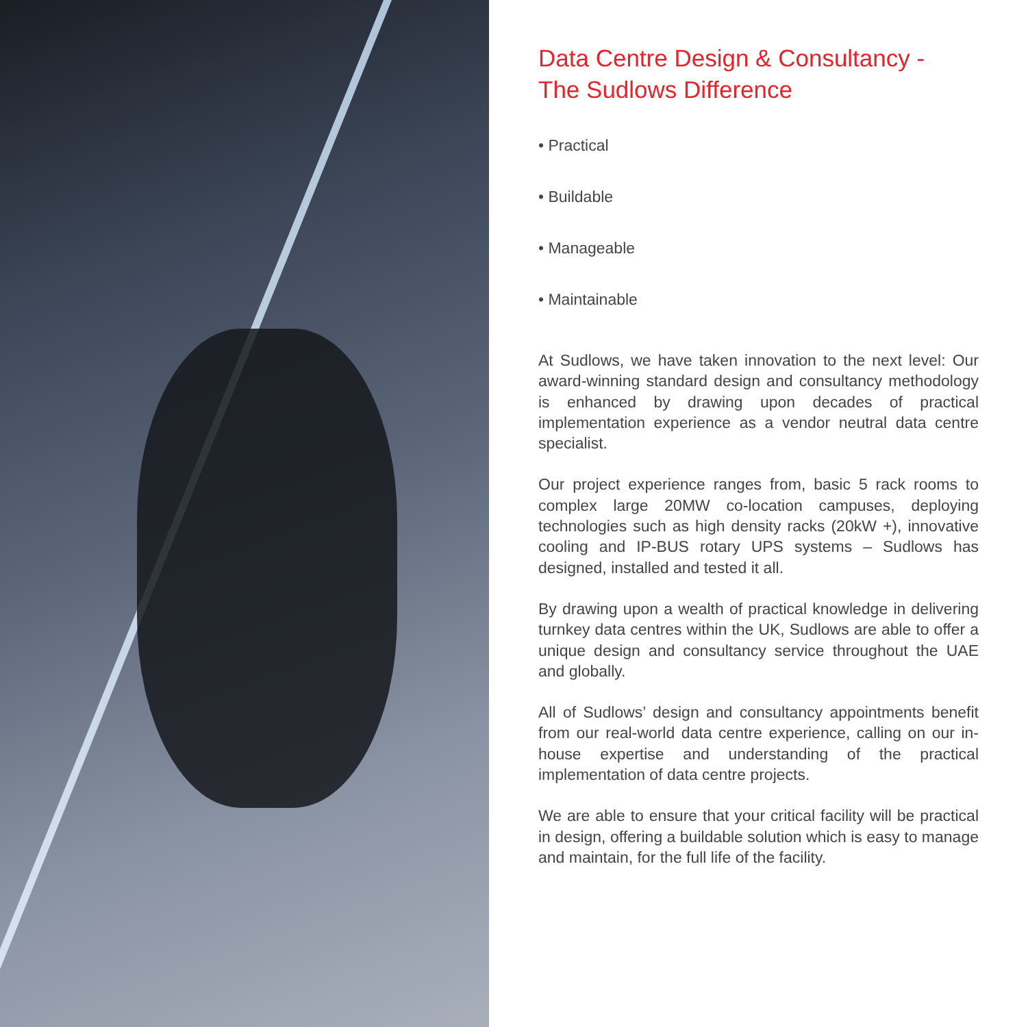Data Centre Design & Consultancy -
The Sudlows Difference
• Practical
• Buildable
• Manageable
• Maintainable
At Sudlows, we have taken innovation to the next level: Our award-winning standard design and consultancy methodology is enhanced by drawing upon decades of practical implementation experience as a vendor neutral data centre specialist.
Our project experience ranges from, basic 5 rack rooms to complex large 20MW co-location campuses, deploying technologies such as high density racks (20kW +), innovative cooling and IP-BUS rotary UPS systems – Sudlows has designed, installed and tested it all.
By drawing upon a wealth of practical knowledge in delivering turnkey data centres within the UK, Sudlows are able to offer a unique design and consultancy service throughout the UAE and globally.
All of Sudlows’ design and consultancy appointments benefit from our real-world data centre experience, calling on our in-house expertise and understanding of the practical implementation of data centre projects.
We are able to ensure that your critical facility will be practical in design, offering a buildable solution which is easy to manage and maintain, for the full life of the facility.